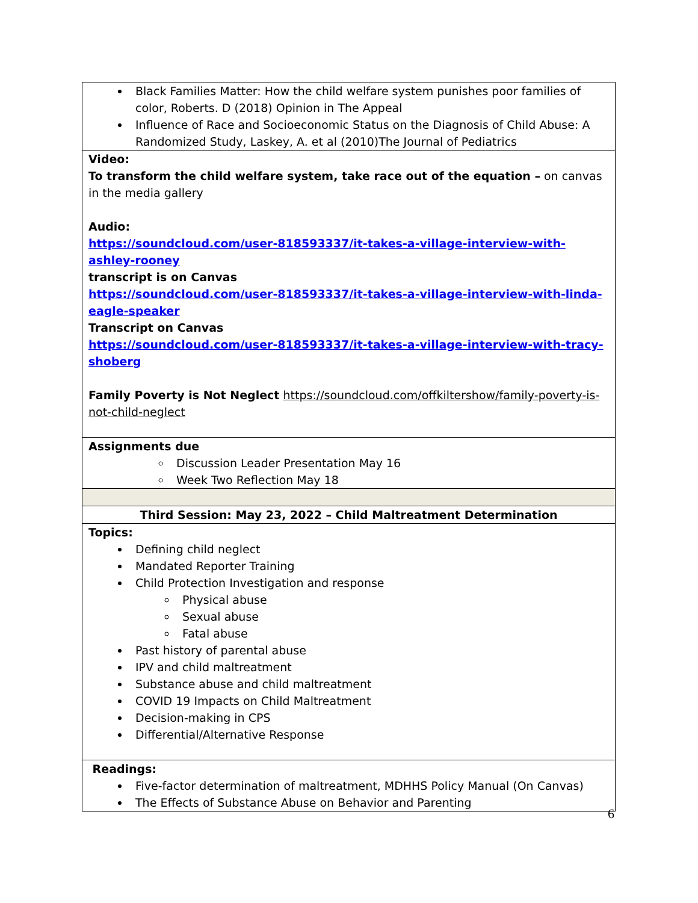| Black Families Matter: How the child welfare system punishes poor families of color, Roberts. D (2018) Opinion in The Appeal Influence of Race and Socioeconomic Status on the Diagnosis of Child Abuse: A Randomized Study, Laskey, A. et al (2010)The Journal of Pediatrics |
| Video: To transform the child welfare system, take race out of the equation – on canvas in the media gallery Audio: https://soundcloud.com/user-818593337/it-takes-a-village-interview-with-ashley-rooney transcript is on Canvas https://soundcloud.com/user-818593337/it-takes-a-village-interview-with-linda-eagle-speaker Transcript on Canvas https://soundcloud.com/user-818593337/it-takes-a-village-interview-with-tracy-shoberg Family Poverty is Not Neglect https://soundcloud.com/offkiltershow/family-poverty-is-not-child-neglect |
| Assignments due Discussion Leader Presentation May 16 Week Two Reflection May 18 |
| Third Session: May 23, 2022 – Child Maltreatment Determination |
| Topics: Defining child neglect Mandated Reporter Training Child Protection Investigation and response Physical abuse Sexual abuse Fatal abuse Past history of parental abuse IPV and child maltreatment Substance abuse and child maltreatment COVID 19 Impacts on Child Maltreatment Decision-making in CPS Differential/Alternative Response |
| Readings: Five-factor determination of maltreatment, MDHHS Policy Manual (On Canvas) The Effects of Substance Abuse on Behavior and Parenting |
6